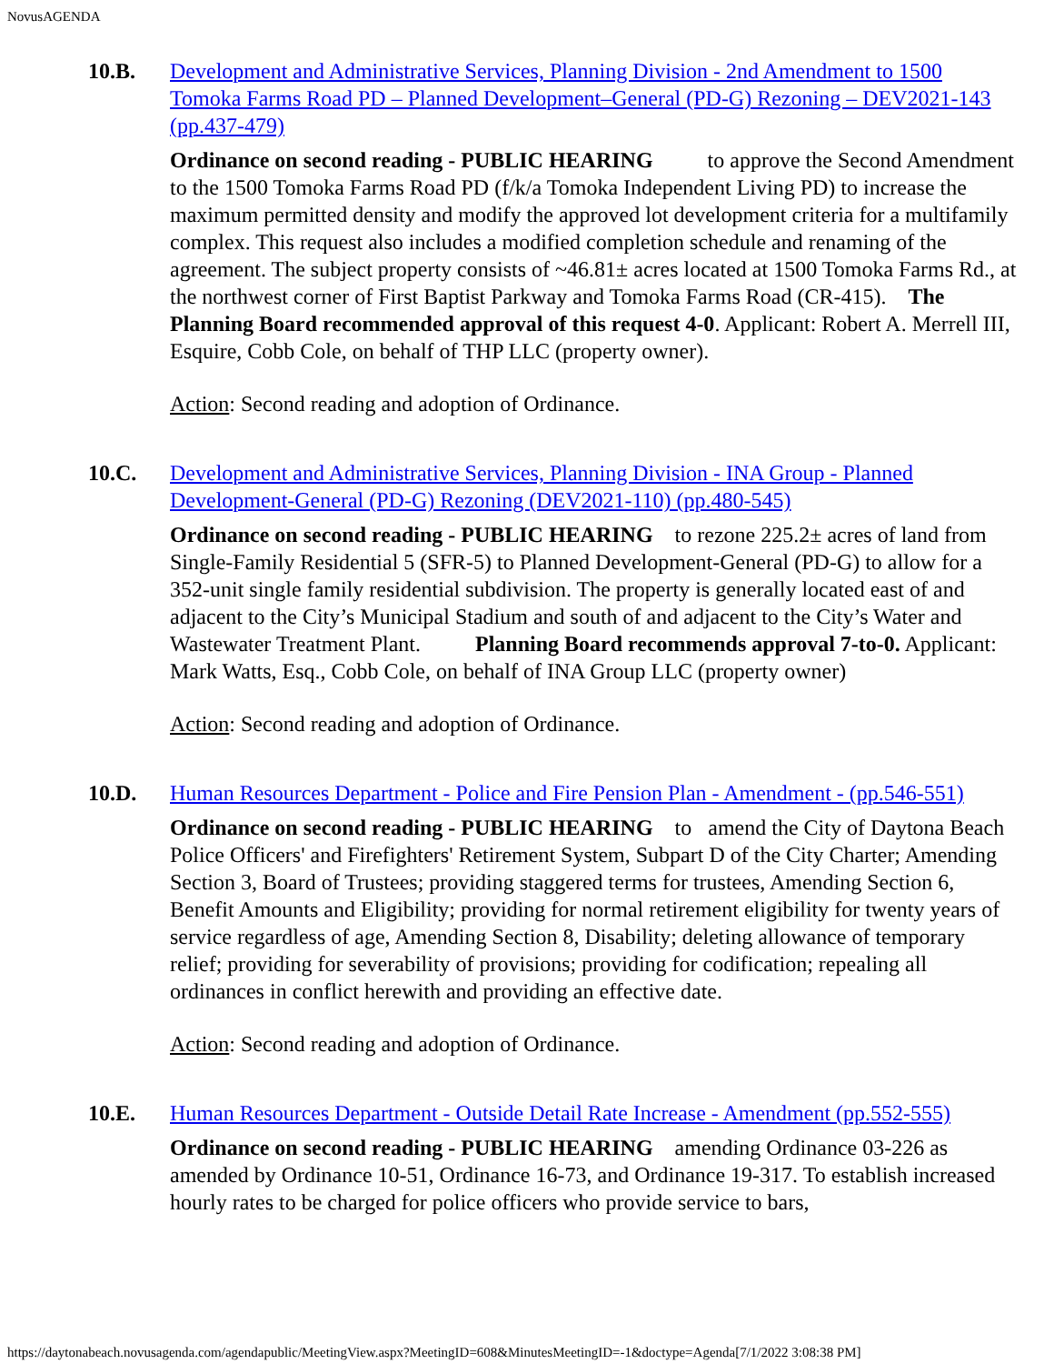NovusAGENDA
10.B. Development and Administrative Services, Planning Division - 2nd Amendment to 1500 Tomoka Farms Road PD – Planned Development–General (PD-G) Rezoning – DEV2021-143 (pp.437-479)
Ordinance on second reading - PUBLIC HEARING to approve the Second Amendment to the 1500 Tomoka Farms Road PD (f/k/a Tomoka Independent Living PD) to increase the maximum permitted density and modify the approved lot development criteria for a multifamily complex. This request also includes a modified completion schedule and renaming of the agreement. The subject property consists of ~46.81± acres located at 1500 Tomoka Farms Rd., at the northwest corner of First Baptist Parkway and Tomoka Farms Road (CR-415). The Planning Board recommended approval of this request 4-0. Applicant: Robert A. Merrell III, Esquire, Cobb Cole, on behalf of THP LLC (property owner).
Action: Second reading and adoption of Ordinance.
10.C. Development and Administrative Services, Planning Division - INA Group - Planned Development-General (PD-G) Rezoning (DEV2021-110) (pp.480-545)
Ordinance on second reading - PUBLIC HEARING to rezone 225.2± acres of land from Single-Family Residential 5 (SFR-5) to Planned Development-General (PD-G) to allow for a 352-unit single family residential subdivision. The property is generally located east of and adjacent to the City’s Municipal Stadium and south of and adjacent to the City’s Water and Wastewater Treatment Plant. Planning Board recommends approval 7-to-0. Applicant: Mark Watts, Esq., Cobb Cole, on behalf of INA Group LLC (property owner)
Action: Second reading and adoption of Ordinance.
10.D. Human Resources Department - Police and Fire Pension Plan - Amendment - (pp.546-551)
Ordinance on second reading - PUBLIC HEARING to amend the City of Daytona Beach Police Officers' and Firefighters' Retirement System, Subpart D of the City Charter; Amending Section 3, Board of Trustees; providing staggered terms for trustees, Amending Section 6, Benefit Amounts and Eligibility; providing for normal retirement eligibility for twenty years of service regardless of age, Amending Section 8, Disability; deleting allowance of temporary relief; providing for severability of provisions; providing for codification; repealing all ordinances in conflict herewith and providing an effective date.
Action: Second reading and adoption of Ordinance.
10.E. Human Resources Department - Outside Detail Rate Increase - Amendment (pp.552-555)
Ordinance on second reading - PUBLIC HEARING amending Ordinance 03-226 as amended by Ordinance 10-51, Ordinance 16-73, and Ordinance 19-317. To establish increased hourly rates to be charged for police officers who provide service to bars,
https://daytonabeach.novusagenda.com/agendapublic/MeetingView.aspx?MeetingID=608&MinutesMeetingID=-1&doctype=Agenda[7/1/2022 3:08:38 PM]